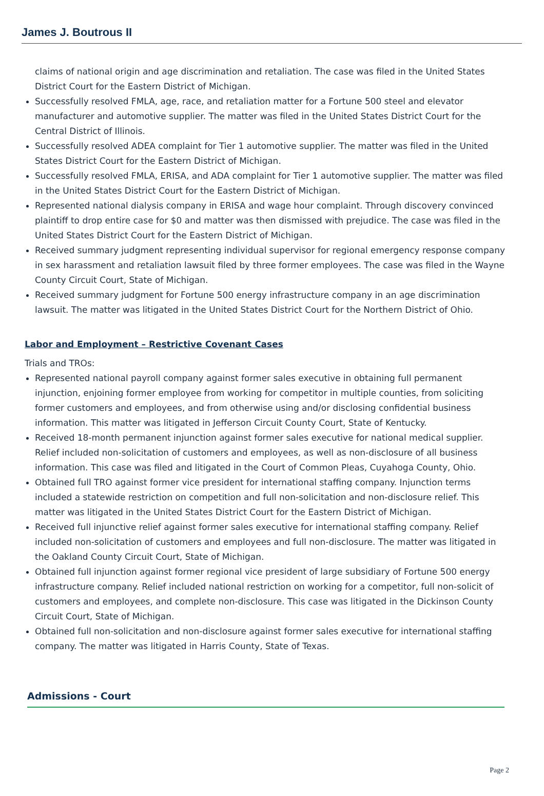James J. Boutrous II
claims of national origin and age discrimination and retaliation. The case was filed in the United States District Court for the Eastern District of Michigan.
Successfully resolved FMLA, age, race, and retaliation matter for a Fortune 500 steel and elevator manufacturer and automotive supplier. The matter was filed in the United States District Court for the Central District of Illinois.
Successfully resolved ADEA complaint for Tier 1 automotive supplier. The matter was filed in the United States District Court for the Eastern District of Michigan.
Successfully resolved FMLA, ERISA, and ADA complaint for Tier 1 automotive supplier. The matter was filed in the United States District Court for the Eastern District of Michigan.
Represented national dialysis company in ERISA and wage hour complaint. Through discovery convinced plaintiff to drop entire case for $0 and matter was then dismissed with prejudice. The case was filed in the United States District Court for the Eastern District of Michigan.
Received summary judgment representing individual supervisor for regional emergency response company in sex harassment and retaliation lawsuit filed by three former employees. The case was filed in the Wayne County Circuit Court, State of Michigan.
Received summary judgment for Fortune 500 energy infrastructure company in an age discrimination lawsuit. The matter was litigated in the United States District Court for the Northern District of Ohio.
Labor and Employment – Restrictive Covenant Cases
Trials and TROs:
Represented national payroll company against former sales executive in obtaining full permanent injunction, enjoining former employee from working for competitor in multiple counties, from soliciting former customers and employees, and from otherwise using and/or disclosing confidential business information. This matter was litigated in Jefferson Circuit County Court, State of Kentucky.
Received 18-month permanent injunction against former sales executive for national medical supplier. Relief included non-solicitation of customers and employees, as well as non-disclosure of all business information. This case was filed and litigated in the Court of Common Pleas, Cuyahoga County, Ohio.
Obtained full TRO against former vice president for international staffing company. Injunction terms included a statewide restriction on competition and full non-solicitation and non-disclosure relief. This matter was litigated in the United States District Court for the Eastern District of Michigan.
Received full injunctive relief against former sales executive for international staffing company. Relief included non-solicitation of customers and employees and full non-disclosure. The matter was litigated in the Oakland County Circuit Court, State of Michigan.
Obtained full injunction against former regional vice president of large subsidiary of Fortune 500 energy infrastructure company. Relief included national restriction on working for a competitor, full non-solicit of customers and employees, and complete non-disclosure. This case was litigated in the Dickinson County Circuit Court, State of Michigan.
Obtained full non-solicitation and non-disclosure against former sales executive for international staffing company. The matter was litigated in Harris County, State of Texas.
Admissions - Court
Page 2